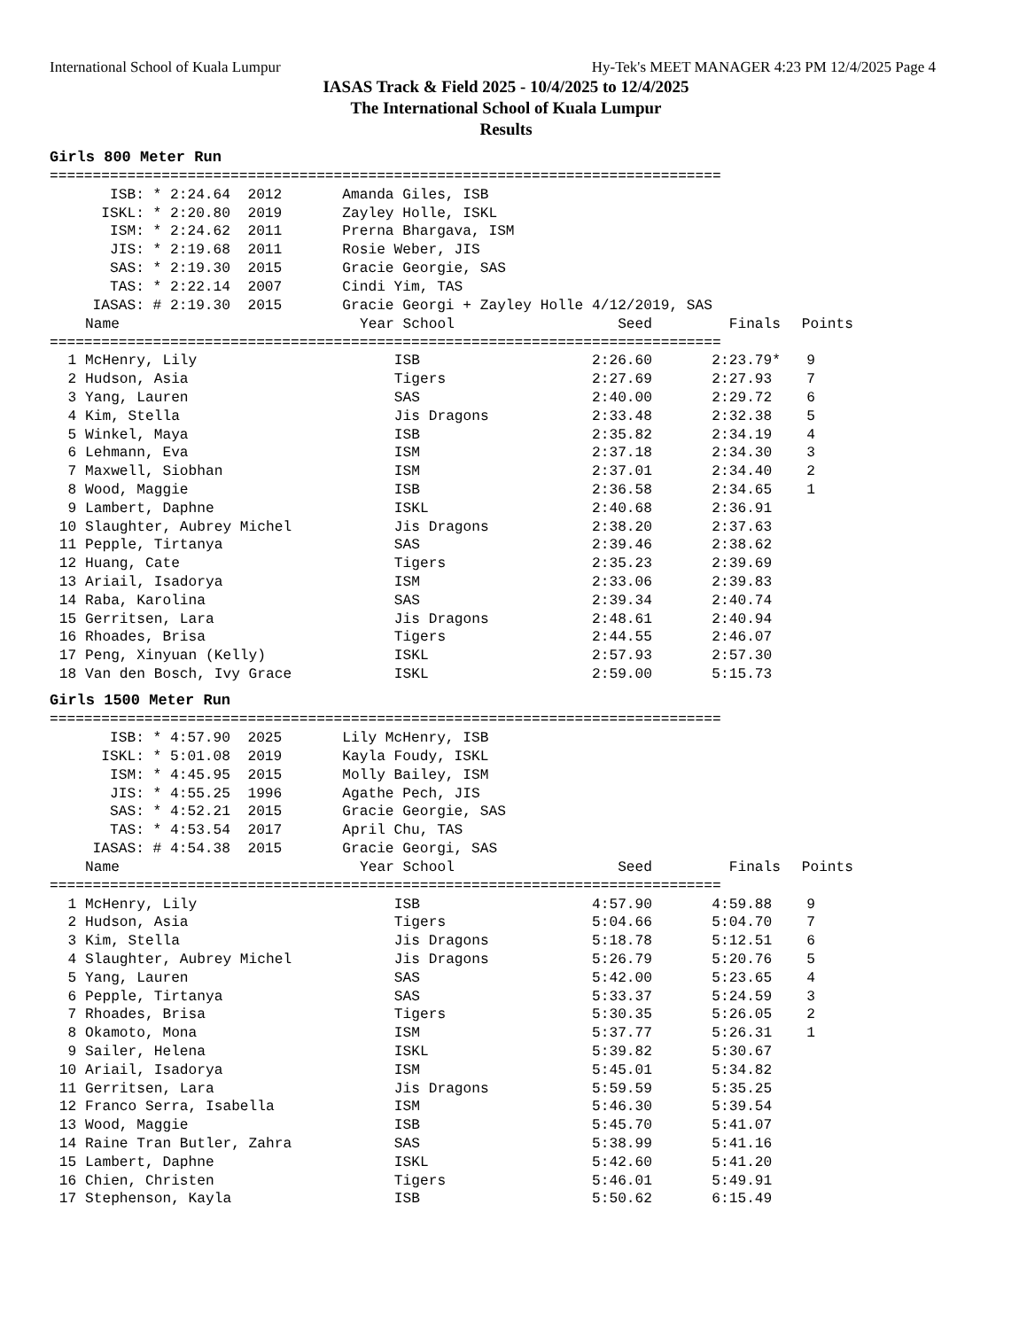International School of Kuala Lumpur Hy-Tek's MEET MANAGER 4:23 PM 12/4/2025 Page 4
IASAS Track & Field 2025 - 10/4/2025 to 12/4/2025
The International School of Kuala Lumpur
Results
Girls 800 Meter Run
==============================================================================
       ISB: * 2:24.64  2012       Amanda Giles, ISB
      ISKL: * 2:20.80  2019       Zayley Holle, ISKL
       ISM: * 2:24.62  2011       Prerna Bhargava, ISM
       JIS: * 2:19.68  2011       Rosie Weber, JIS
       SAS: * 2:19.30  2015       Gracie Georgie, SAS
       TAS: * 2:22.14  2007       Cindi Yim, TAS
     IASAS: # 2:19.30  2015       Gracie Georgi + Zayley Holle 4/12/2019, SAS
| | Name | Year School | Seed | Finals | Points |
| --- | --- | --- | --- | --- | --- |
| ============================================================================== | | | | | |
| 1 | McHenry, Lily | ISB | 2:26.60 | 2:23.79* | 9 |
| 2 | Hudson, Asia | Tigers | 2:27.69 | 2:27.93 | 7 |
| 3 | Yang, Lauren | SAS | 2:40.00 | 2:29.72 | 6 |
| 4 | Kim, Stella | Jis Dragons | 2:33.48 | 2:32.38 | 5 |
| 5 | Winkel, Maya | ISB | 2:35.82 | 2:34.19 | 4 |
| 6 | Lehmann, Eva | ISM | 2:37.18 | 2:34.30 | 3 |
| 7 | Maxwell, Siobhan | ISM | 2:37.01 | 2:34.40 | 2 |
| 8 | Wood, Maggie | ISB | 2:36.58 | 2:34.65 | 1 |
| 9 | Lambert, Daphne | ISKL | 2:40.68 | 2:36.91 | |
| 10 | Slaughter, Aubrey Michel | Jis Dragons | 2:38.20 | 2:37.63 | |
| 11 | Pepple, Tirtanya | SAS | 2:39.46 | 2:38.62 | |
| 12 | Huang, Cate | Tigers | 2:35.23 | 2:39.69 | |
| 13 | Ariail, Isadorya | ISM | 2:33.06 | 2:39.83 | |
| 14 | Raba, Karolina | SAS | 2:39.34 | 2:40.74 | |
| 15 | Gerritsen, Lara | Jis Dragons | 2:48.61 | 2:40.94 | |
| 16 | Rhoades, Brisa | Tigers | 2:44.55 | 2:46.07 | |
| 17 | Peng, Xinyuan (Kelly) | ISKL | 2:57.93 | 2:57.30 | |
| 18 | Van den Bosch, Ivy Grace | ISKL | 2:59.00 | 5:15.73 | |
Girls 1500 Meter Run
==============================================================================
       ISB: * 4:57.90  2025       Lily McHenry, ISB
      ISKL: * 5:01.08  2019       Kayla Foudy, ISKL
       ISM: * 4:45.95  2015       Molly Bailey, ISM
       JIS: * 4:55.25  1996       Agathe Pech, JIS
       SAS: * 4:52.21  2015       Gracie Georgie, SAS
       TAS: * 4:53.54  2017       April Chu, TAS
     IASAS: # 4:54.38  2015       Gracie Georgi, SAS
| | Name | Year School | Seed | Finals | Points |
| --- | --- | --- | --- | --- | --- |
| ============================================================================== | | | | | |
| 1 | McHenry, Lily | ISB | 4:57.90 | 4:59.88 | 9 |
| 2 | Hudson, Asia | Tigers | 5:04.66 | 5:04.70 | 7 |
| 3 | Kim, Stella | Jis Dragons | 5:18.78 | 5:12.51 | 6 |
| 4 | Slaughter, Aubrey Michel | Jis Dragons | 5:26.79 | 5:20.76 | 5 |
| 5 | Yang, Lauren | SAS | 5:42.00 | 5:23.65 | 4 |
| 6 | Pepple, Tirtanya | SAS | 5:33.37 | 5:24.59 | 3 |
| 7 | Rhoades, Brisa | Tigers | 5:30.35 | 5:26.05 | 2 |
| 8 | Okamoto, Mona | ISM | 5:37.77 | 5:26.31 | 1 |
| 9 | Sailer, Helena | ISKL | 5:39.82 | 5:30.67 | |
| 10 | Ariail, Isadorya | ISM | 5:45.01 | 5:34.82 | |
| 11 | Gerritsen, Lara | Jis Dragons | 5:59.59 | 5:35.25 | |
| 12 | Franco Serra, Isabella | ISM | 5:46.30 | 5:39.54 | |
| 13 | Wood, Maggie | ISB | 5:45.70 | 5:41.07 | |
| 14 | Raine Tran Butler, Zahra | SAS | 5:38.99 | 5:41.16 | |
| 15 | Lambert, Daphne | ISKL | 5:42.60 | 5:41.20 | |
| 16 | Chien, Christen | Tigers | 5:46.01 | 5:49.91 | |
| 17 | Stephenson, Kayla | ISB | 5:50.62 | 6:15.49 | |